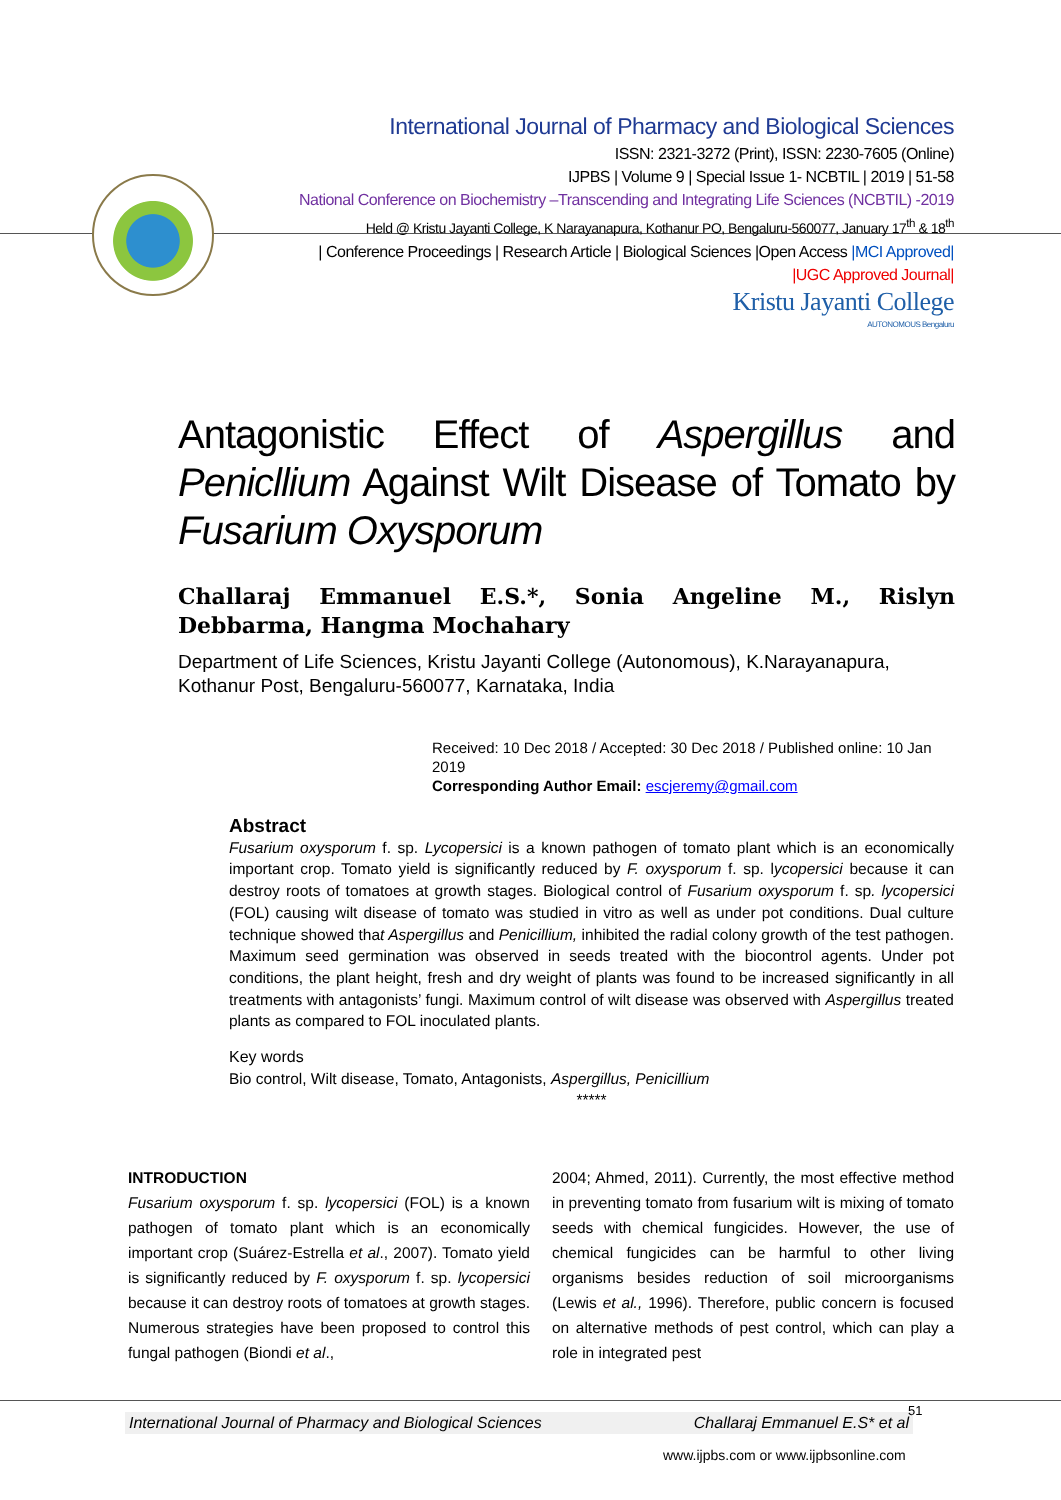International Journal of Pharmacy and Biological Sciences
ISSN: 2321-3272 (Print), ISSN: 2230-7605 (Online)
IJPBS | Volume 9 | Special Issue 1- NCBTIL | 2019 | 51-58
National Conference on Biochemistry –Transcending and Integrating Life Sciences (NCBTIL) -2019
Held @ Kristu Jayanti College, K Narayanapura, Kothanur PO, Bengaluru-560077, January 17<sup>th</sup> & 18<sup>th</sup>
| Conference Proceedings | Research Article | Biological Sciences |Open Access |MCI Approved|
|UGC Approved Journal|
Kristu Jayanti College
AUTONOMOUS Bengaluru
Antagonistic Effect of Aspergillus and Penicllium Against Wilt Disease of Tomato by Fusarium Oxysporum
Challaraj Emmanuel E.S.*, Sonia Angeline M., Rislyn Debbarma, Hangma Mochahary
Department of Life Sciences, Kristu Jayanti College (Autonomous), K.Narayanapura, Kothanur Post, Bengaluru-560077, Karnataka, India
Received: 10 Dec 2018 / Accepted: 30 Dec 2018 / Published online: 10 Jan 2019
Corresponding Author Email: escjeremy@gmail.com
Abstract
Fusarium oxysporum f. sp. Lycopersici is a known pathogen of tomato plant which is an economically important crop. Tomato yield is significantly reduced by F. oxysporum f. sp. lycopersici because it can destroy roots of tomatoes at growth stages. Biological control of Fusarium oxysporum f. sp. lycopersici (FOL) causing wilt disease of tomato was studied in vitro as well as under pot conditions. Dual culture technique showed that Aspergillus and Penicillium, inhibited the radial colony growth of the test pathogen. Maximum seed germination was observed in seeds treated with the biocontrol agents. Under pot conditions, the plant height, fresh and dry weight of plants was found to be increased significantly in all treatments with antagonists’ fungi. Maximum control of wilt disease was observed with Aspergillus treated plants as compared to FOL inoculated plants.
Key words
Bio control, Wilt disease, Tomato, Antagonists, Aspergillus, Penicillium
*****
INTRODUCTION
Fusarium oxysporum f. sp. lycopersici (FOL) is a known pathogen of tomato plant which is an economically important crop (Suárez-Estrella et al., 2007). Tomato yield is significantly reduced by F. oxysporum f. sp. lycopersici because it can destroy roots of tomatoes at growth stages. Numerous strategies have been proposed to control this fungal pathogen (Biondi et al.,
2004; Ahmed, 2011). Currently, the most effective method in preventing tomato from fusarium wilt is mixing of tomato seeds with chemical fungicides. However, the use of chemical fungicides can be harmful to other living organisms besides reduction of soil microorganisms (Lewis et al., 1996). Therefore, public concern is focused on alternative methods of pest control, which can play a role in integrated pest
International Journal of Pharmacy and Biological Sciences Challaraj Emmanuel E.S* et al
51
www.ijpbs.com or www.ijpbsonline.com